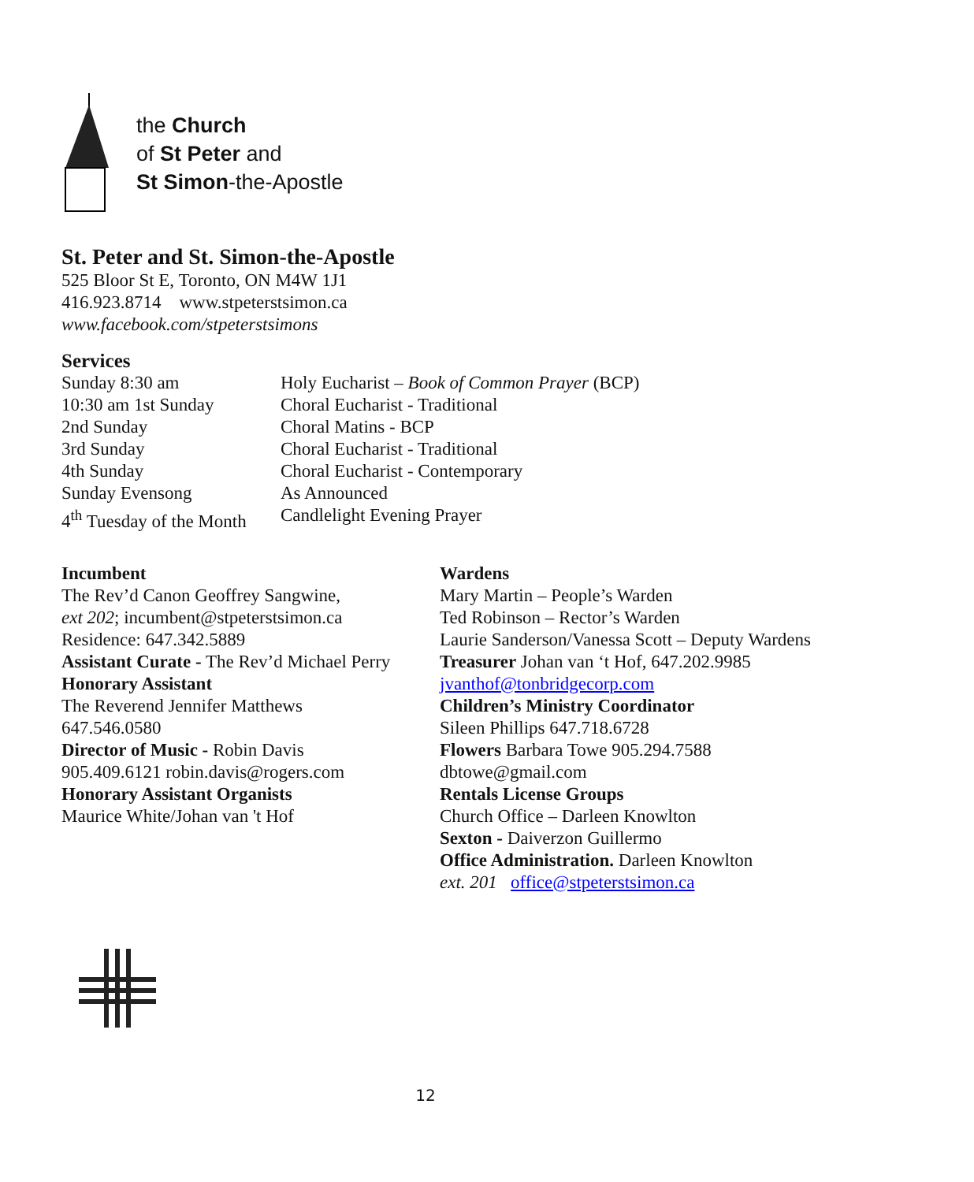the Church
of St Peter and
St Simon-the-Apostle
St. Peter and St. Simon-the-Apostle
525 Bloor St E, Toronto, ON M4W 1J1
416.923.8714 www.stpeterstsimon.ca
www.facebook.com/stpeterstsimons
Services
| Sunday 8:30 am | Holy Eucharist – Book of Common Prayer (BCP) |
| 10:30 am 1st Sunday | Choral Eucharist - Traditional |
| 2nd Sunday | Choral Matins - BCP |
| 3rd Sunday | Choral Eucharist - Traditional |
| 4th Sunday | Choral Eucharist - Contemporary |
| Sunday Evensong | As Announced |
| 4<sup>th</sup> Tuesday of the Month | Candlelight Evening Prayer |
Incumbent
The Rev’d Canon Geoffrey Sangwine,
ext 202; incumbent@stpeterstsimon.ca
Residence: 647.342.5889
Assistant Curate - The Rev’d Michael Perry
Honorary Assistant
The Reverend Jennifer Matthews
647.546.0580
Director of Music - Robin Davis
905.409.6121 robin.davis@rogers.com
Honorary Assistant Organists
Maurice White/Johan van 't Hof
Wardens
Mary Martin – People’s Warden
Ted Robinson – Rector’s Warden
Laurie Sanderson/Vanessa Scott – Deputy Wardens
Treasurer Johan van ‘t Hof, 647.202.9985
jvanthof@tonbridgecorp.com
Children’s Ministry Coordinator
Sileen Phillips 647.718.6728
Flowers Barbara Towe 905.294.7588
dbtowe@gmail.com
Rentals License Groups
Church Office – Darleen Knowlton
Sexton - Daiverzon Guillermo
Office Administration. Darleen Knowlton
ext. 201 office@stpeterstsimon.ca
12